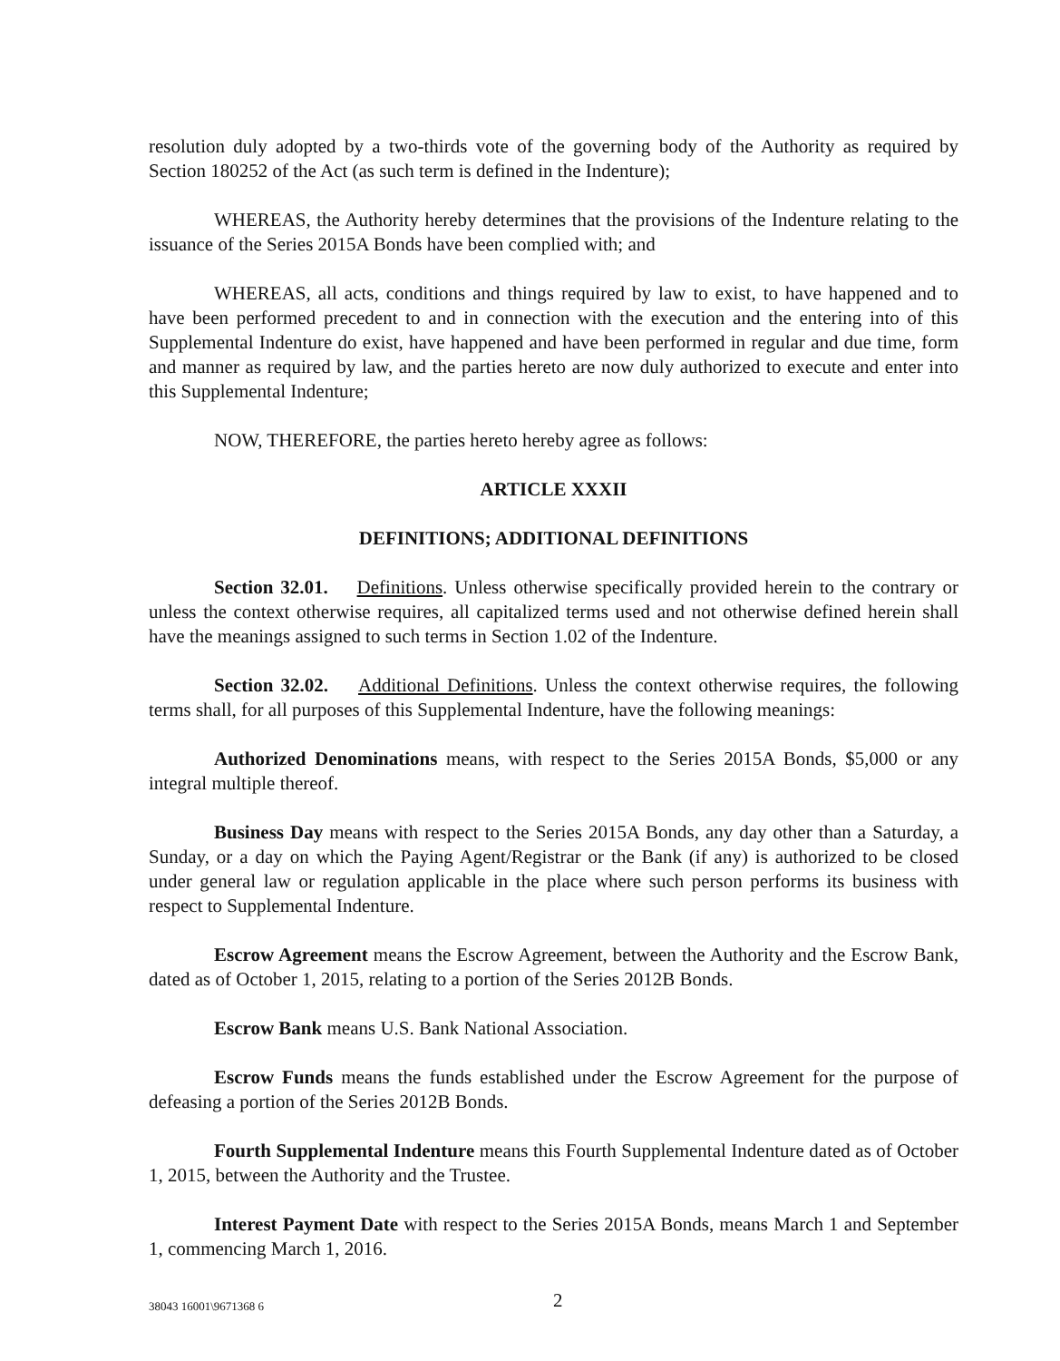resolution duly adopted by a two-thirds vote of the governing body of the Authority as required by Section 180252 of the Act (as such term is defined in the Indenture);
WHEREAS, the Authority hereby determines that the provisions of the Indenture relating to the issuance of the Series 2015A Bonds have been complied with; and
WHEREAS, all acts, conditions and things required by law to exist, to have happened and to have been performed precedent to and in connection with the execution and the entering into of this Supplemental Indenture do exist, have happened and have been performed in regular and due time, form and manner as required by law, and the parties hereto are now duly authorized to execute and enter into this Supplemental Indenture;
NOW, THEREFORE, the parties hereto hereby agree as follows:
ARTICLE XXXII
DEFINITIONS; ADDITIONAL DEFINITIONS
Section 32.01. Definitions. Unless otherwise specifically provided herein to the contrary or unless the context otherwise requires, all capitalized terms used and not otherwise defined herein shall have the meanings assigned to such terms in Section 1.02 of the Indenture.
Section 32.02. Additional Definitions. Unless the context otherwise requires, the following terms shall, for all purposes of this Supplemental Indenture, have the following meanings:
Authorized Denominations means, with respect to the Series 2015A Bonds, $5,000 or any integral multiple thereof.
Business Day means with respect to the Series 2015A Bonds, any day other than a Saturday, a Sunday, or a day on which the Paying Agent/Registrar or the Bank (if any) is authorized to be closed under general law or regulation applicable in the place where such person performs its business with respect to Supplemental Indenture.
Escrow Agreement means the Escrow Agreement, between the Authority and the Escrow Bank, dated as of October 1, 2015, relating to a portion of the Series 2012B Bonds.
Escrow Bank means U.S. Bank National Association.
Escrow Funds means the funds established under the Escrow Agreement for the purpose of defeasing a portion of the Series 2012B Bonds.
Fourth Supplemental Indenture means this Fourth Supplemental Indenture dated as of October 1, 2015, between the Authority and the Trustee.
Interest Payment Date with respect to the Series 2015A Bonds, means March 1 and September 1, commencing March 1, 2016.
38043 16001\9671368 6 2